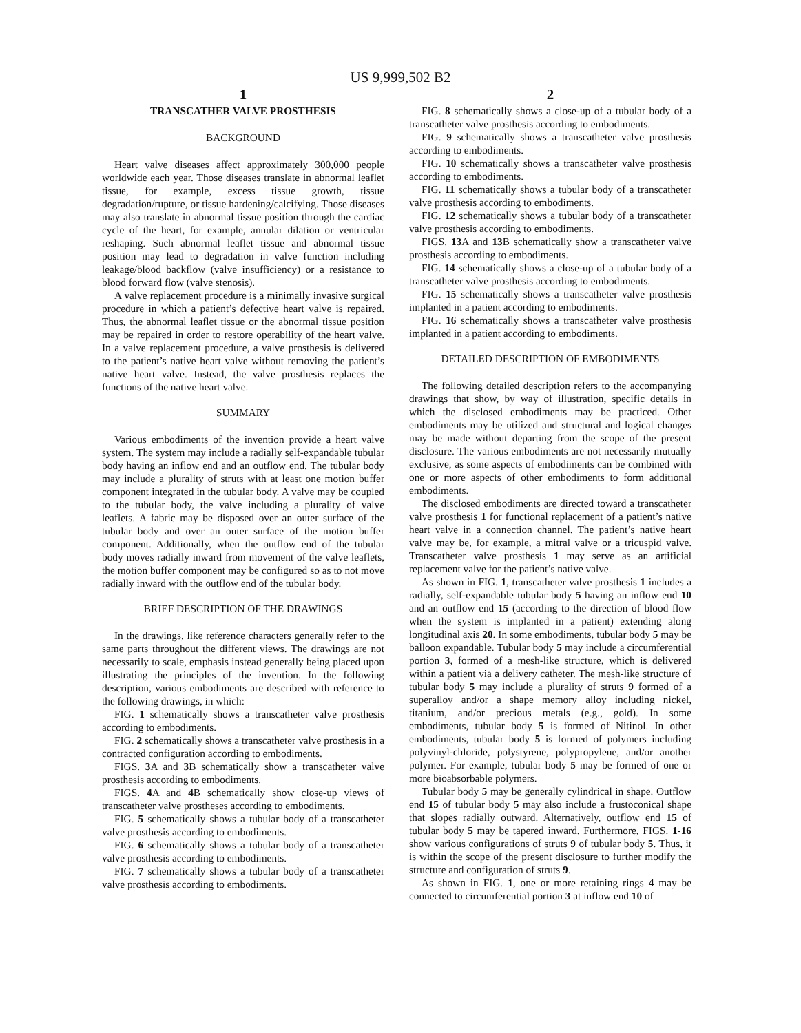US 9,999,502 B2
1
TRANSCATHER VALVE PROSTHESIS
BACKGROUND
Heart valve diseases affect approximately 300,000 people worldwide each year. Those diseases translate in abnormal leaflet tissue, for example, excess tissue growth, tissue degradation/rupture, or tissue hardening/calcifying. Those diseases may also translate in abnormal tissue position through the cardiac cycle of the heart, for example, annular dilation or ventricular reshaping. Such abnormal leaflet tissue and abnormal tissue position may lead to degradation in valve function including leakage/blood backflow (valve insufficiency) or a resistance to blood forward flow (valve stenosis).
A valve replacement procedure is a minimally invasive surgical procedure in which a patient’s defective heart valve is repaired. Thus, the abnormal leaflet tissue or the abnormal tissue position may be repaired in order to restore operability of the heart valve. In a valve replacement procedure, a valve prosthesis is delivered to the patient’s native heart valve without removing the patient’s native heart valve. Instead, the valve prosthesis replaces the functions of the native heart valve.
SUMMARY
Various embodiments of the invention provide a heart valve system. The system may include a radially self-expandable tubular body having an inflow end and an outflow end. The tubular body may include a plurality of struts with at least one motion buffer component integrated in the tubular body. A valve may be coupled to the tubular body, the valve including a plurality of valve leaflets. A fabric may be disposed over an outer surface of the tubular body and over an outer surface of the motion buffer component. Additionally, when the outflow end of the tubular body moves radially inward from movement of the valve leaflets, the motion buffer component may be configured so as to not move radially inward with the outflow end of the tubular body.
BRIEF DESCRIPTION OF THE DRAWINGS
In the drawings, like reference characters generally refer to the same parts throughout the different views. The drawings are not necessarily to scale, emphasis instead generally being placed upon illustrating the principles of the invention. In the following description, various embodiments are described with reference to the following drawings, in which:
FIG. 1 schematically shows a transcatheter valve prosthesis according to embodiments.
FIG. 2 schematically shows a transcatheter valve prosthesis in a contracted configuration according to embodiments.
FIGS. 3 A and 3 B schematically show a transcatheter valve prosthesis according to embodiments.
FIGS. 4 A and 4 B schematically show close-up views of transcatheter valve prostheses according to embodiments.
FIG. 5 schematically shows a tubular body of a transcatheter valve prosthesis according to embodiments.
FIG. 6 schematically shows a tubular body of a transcatheter valve prosthesis according to embodiments.
FIG. 7 schematically shows a tubular body of a transcatheter valve prosthesis according to embodiments.
2
FIG. 8 schematically shows a close-up of a tubular body of a transcatheter valve prosthesis according to embodiments.
FIG. 9 schematically shows a transcatheter valve prosthesis according to embodiments.
FIG. 10 schematically shows a transcatheter valve prosthesis according to embodiments.
FIG. 11 schematically shows a tubular body of a transcatheter valve prosthesis according to embodiments.
FIG. 12 schematically shows a tubular body of a transcatheter valve prosthesis according to embodiments.
FIGS. 13 A and 13 B schematically show a transcatheter valve prosthesis according to embodiments.
FIG. 14 schematically shows a close-up of a tubular body of a transcatheter valve prosthesis according to embodiments.
FIG. 15 schematically shows a transcatheter valve prosthesis implanted in a patient according to embodiments.
FIG. 16 schematically shows a transcatheter valve prosthesis implanted in a patient according to embodiments.
DETAILED DESCRIPTION OF EMBODIMENTS
The following detailed description refers to the accompanying drawings that show, by way of illustration, specific details in which the disclosed embodiments may be practiced. Other embodiments may be utilized and structural and logical changes may be made without departing from the scope of the present disclosure. The various embodiments are not necessarily mutually exclusive, as some aspects of embodiments can be combined with one or more aspects of other embodiments to form additional embodiments.
The disclosed embodiments are directed toward a transcatheter valve prosthesis 1 for functional replacement of a patient’s native heart valve in a connection channel. The patient’s native heart valve may be, for example, a mitral valve or a tricuspid valve. Transcatheter valve prosthesis 1 may serve as an artificial replacement valve for the patient’s native valve.
As shown in FIG. 1, transcatheter valve prosthesis 1 includes a radially, self-expandable tubular body 5 having an inflow end 10 and an outflow end 15 (according to the direction of blood flow when the system is implanted in a patient) extending along longitudinal axis 20. In some embodiments, tubular body 5 may be balloon expandable. Tubular body 5 may include a circumferential portion 3, formed of a mesh-like structure, which is delivered within a patient via a delivery catheter. The mesh-like structure of tubular body 5 may include a plurality of struts 9 formed of a superalloy and/or a shape memory alloy including nickel, titanium, and/or precious metals (e.g., gold). In some embodiments, tubular body 5 is formed of Nitinol. In other embodiments, tubular body 5 is formed of polymers including polyvinyl-chloride, polystyrene, polypropylene, and/or another polymer. For example, tubular body 5 may be formed of one or more bioabsorbable polymers.
Tubular body 5 may be generally cylindrical in shape. Outflow end 15 of tubular body 5 may also include a frustoconical shape that slopes radially outward. Alternatively, outflow end 15 of tubular body 5 may be tapered inward. Furthermore, FIGS. 1-16 show various configurations of struts 9 of tubular body 5. Thus, it is within the scope of the present disclosure to further modify the structure and configuration of struts 9.
As shown in FIG. 1, one or more retaining rings 4 may be connected to circumferential portion 3 at inflow end 10 of